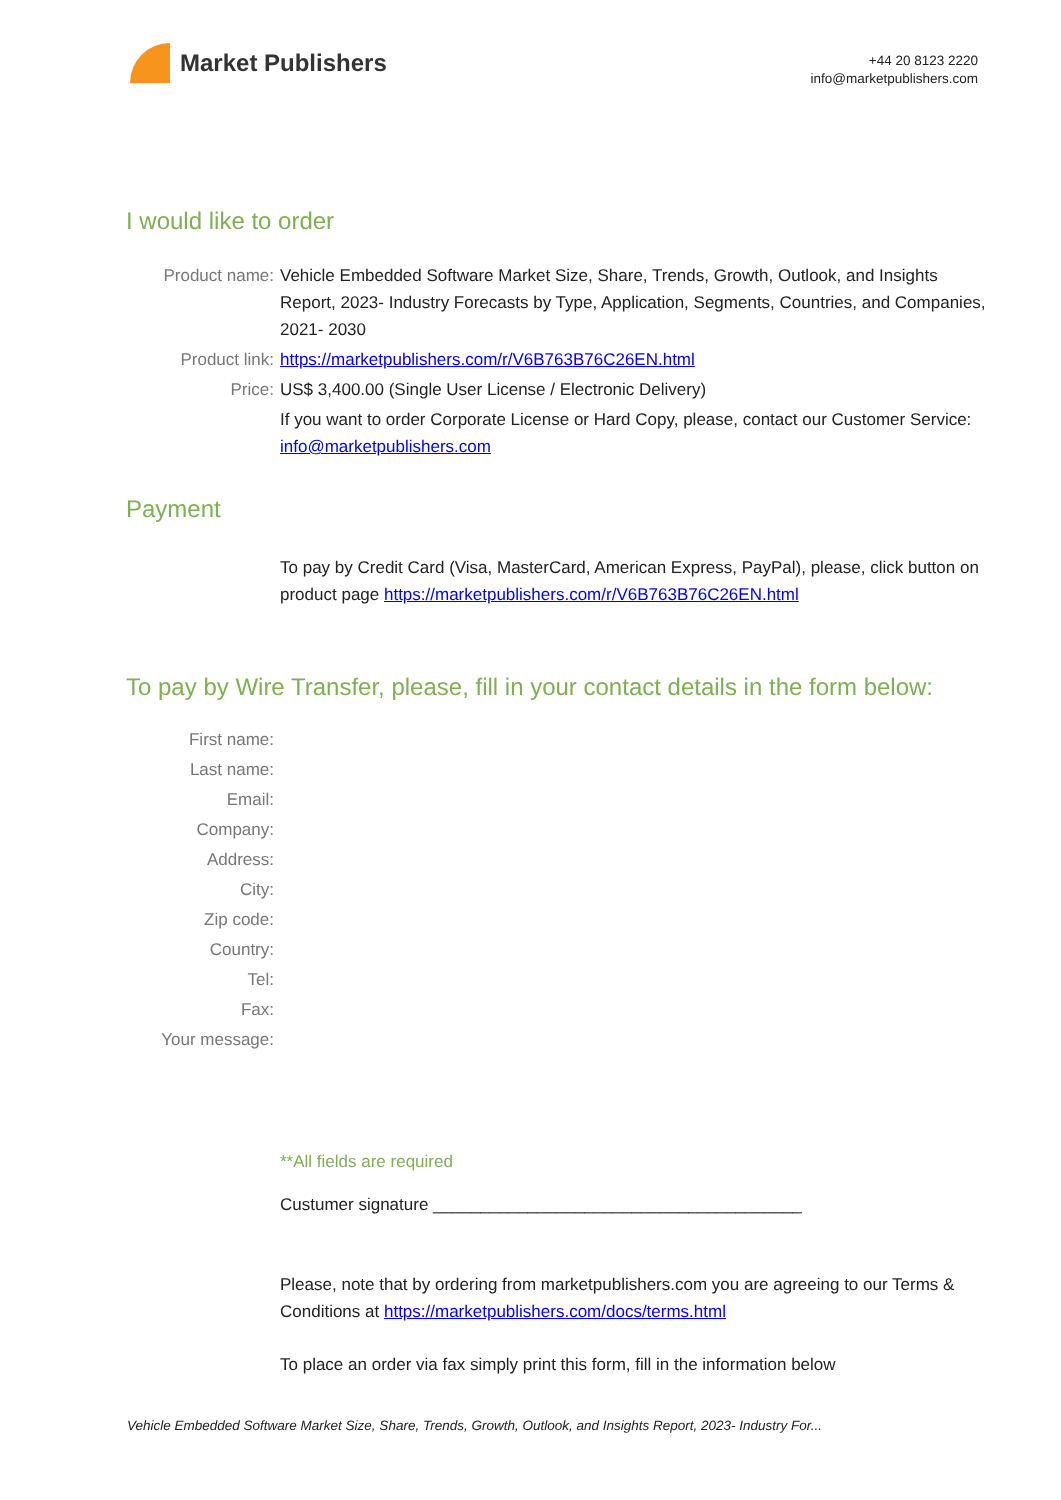Market Publishers
+44 20 8123 2220
info@marketpublishers.com
I would like to order
Product name: Vehicle Embedded Software Market Size, Share, Trends, Growth, Outlook, and Insights Report, 2023- Industry Forecasts by Type, Application, Segments, Countries, and Companies, 2021- 2030
Product link: https://marketpublishers.com/r/V6B763B76C26EN.html
Price: US$ 3,400.00 (Single User License / Electronic Delivery)
If you want to order Corporate License or Hard Copy, please, contact our Customer Service:
info@marketpublishers.com
Payment
To pay by Credit Card (Visa, MasterCard, American Express, PayPal), please, click button on product page https://marketpublishers.com/r/V6B763B76C26EN.html
To pay by Wire Transfer, please, fill in your contact details in the form below:
First name:
Last name:
Email:
Company:
Address:
City:
Zip code:
Country:
Tel:
Fax:
Your message:
**All fields are required
Custumer signature _______________________________________
Please, note that by ordering from marketpublishers.com you are agreeing to our Terms & Conditions at https://marketpublishers.com/docs/terms.html
To place an order via fax simply print this form, fill in the information below
Vehicle Embedded Software Market Size, Share, Trends, Growth, Outlook, and Insights Report, 2023- Industry For...